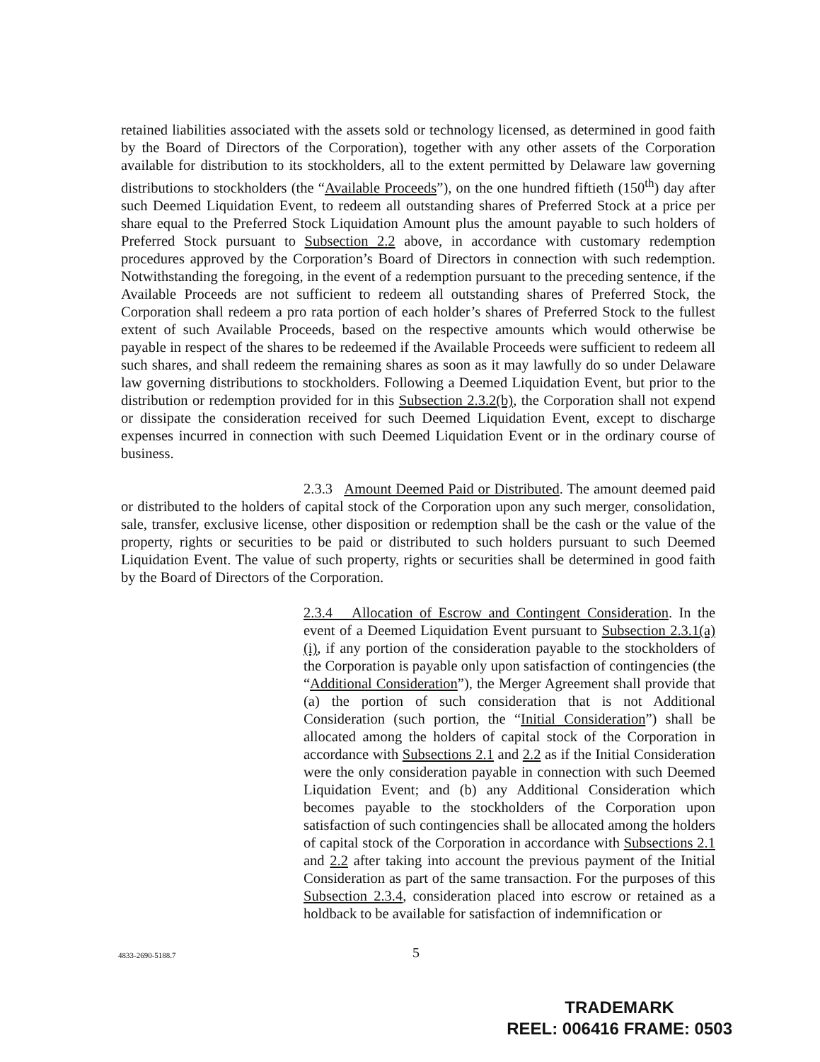retained liabilities associated with the assets sold or technology licensed, as determined in good faith by the Board of Directors of the Corporation), together with any other assets of the Corporation available for distribution to its stockholders, all to the extent permitted by Delaware law governing distributions to stockholders (the “Available Proceeds”), on the one hundred fiftieth (150<sup>th</sup>) day after such Deemed Liquidation Event, to redeem all outstanding shares of Preferred Stock at a price per share equal to the Preferred Stock Liquidation Amount plus the amount payable to such holders of Preferred Stock pursuant to Subsection 2.2 above, in accordance with customary redemption procedures approved by the Corporation’s Board of Directors in connection with such redemption. Notwithstanding the foregoing, in the event of a redemption pursuant to the preceding sentence, if the Available Proceeds are not sufficient to redeem all outstanding shares of Preferred Stock, the Corporation shall redeem a pro rata portion of each holder’s shares of Preferred Stock to the fullest extent of such Available Proceeds, based on the respective amounts which would otherwise be payable in respect of the shares to be redeemed if the Available Proceeds were sufficient to redeem all such shares, and shall redeem the remaining shares as soon as it may lawfully do so under Delaware law governing distributions to stockholders. Following a Deemed Liquidation Event, but prior to the distribution or redemption provided for in this Subsection 2.3.2(b), the Corporation shall not expend or dissipate the consideration received for such Deemed Liquidation Event, except to discharge expenses incurred in connection with such Deemed Liquidation Event or in the ordinary course of business.
2.3.3 Amount Deemed Paid or Distributed. The amount deemed paid or distributed to the holders of capital stock of the Corporation upon any such merger, consolidation, sale, transfer, exclusive license, other disposition or redemption shall be the cash or the value of the property, rights or securities to be paid or distributed to such holders pursuant to such Deemed Liquidation Event. The value of such property, rights or securities shall be determined in good faith by the Board of Directors of the Corporation.
2.3.4 Allocation of Escrow and Contingent Consideration. In the event of a Deemed Liquidation Event pursuant to Subsection 2.3.1(a)(i), if any portion of the consideration payable to the stockholders of the Corporation is payable only upon satisfaction of contingencies (the “Additional Consideration”), the Merger Agreement shall provide that (a) the portion of such consideration that is not Additional Consideration (such portion, the “Initial Consideration”) shall be allocated among the holders of capital stock of the Corporation in accordance with Subsections 2.1 and 2.2 as if the Initial Consideration were the only consideration payable in connection with such Deemed Liquidation Event; and (b) any Additional Consideration which becomes payable to the stockholders of the Corporation upon satisfaction of such contingencies shall be allocated among the holders of capital stock of the Corporation in accordance with Subsections 2.1 and 2.2 after taking into account the previous payment of the Initial Consideration as part of the same transaction. For the purposes of this Subsection 2.3.4, consideration placed into escrow or retained as a holdback to be available for satisfaction of indemnification or
4833-2690-5188.7 5
TRADEMARK
REEL: 006416 FRAME: 0503